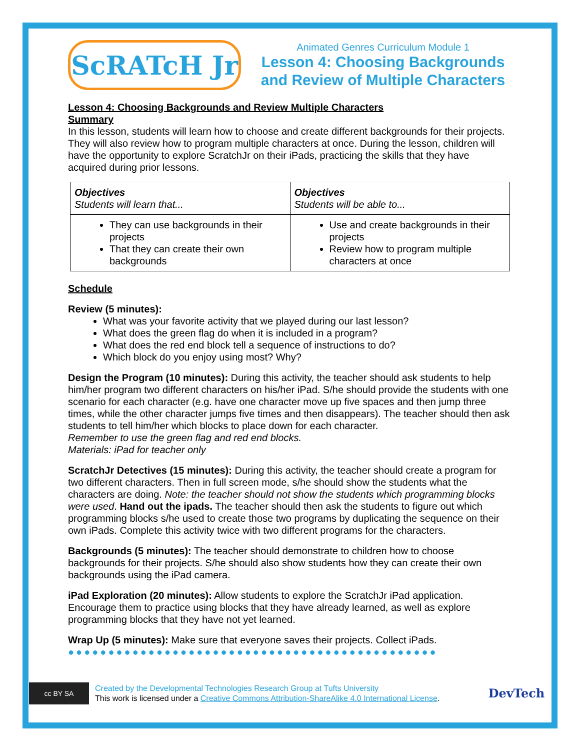ScRATcH Jr
Animated Genres Curriculum Module 1
Lesson 4: Choosing Backgrounds and Review of Multiple Characters
Lesson 4: Choosing Backgrounds and Review Multiple Characters
Summary
In this lesson, students will learn how to choose and create different backgrounds for their projects. They will also review how to program multiple characters at once. During the lesson, children will have the opportunity to explore ScratchJr on their iPads, practicing the skills that they have acquired during prior lessons.
| Objectives Students will learn that... | Objectives Students will be able to... |
| --- | --- |
| They can use backgrounds in their projects That they can create their own backgrounds | Use and create backgrounds in their projects Review how to program multiple characters at once |
Schedule
Review (5 minutes):
What was your favorite activity that we played during our last lesson?
What does the green flag do when it is included in a program?
What does the red end block tell a sequence of instructions to do?
Which block do you enjoy using most? Why?
Design the Program (10 minutes): During this activity, the teacher should ask students to help him/her program two different characters on his/her iPad. S/he should provide the students with one scenario for each character (e.g. have one character move up five spaces and then jump three times, while the other character jumps five times and then disappears). The teacher should then ask students to tell him/her which blocks to place down for each character.
Remember to use the green flag and red end blocks.
Materials: iPad for teacher only
ScratchJr Detectives (15 minutes): During this activity, the teacher should create a program for two different characters. Then in full screen mode, s/he should show the students what the characters are doing. Note: the teacher should not show the students which programming blocks were used. Hand out the ipads. The teacher should then ask the students to figure out which programming blocks s/he used to create those two programs by duplicating the sequence on their own iPads. Complete this activity twice with two different programs for the characters.
Backgrounds (5 minutes): The teacher should demonstrate to children how to choose backgrounds for their projects. S/he should also show students how they can create their own backgrounds using the iPad camera.
iPad Exploration (20 minutes): Allow students to explore the ScratchJr iPad application. Encourage them to practice using blocks that they have already learned, as well as explore programming blocks that they have not yet learned.
Wrap Up (5 minutes): Make sure that everyone saves their projects. Collect iPads.
●●●●●●●●●●●●●●●●●●●●●●●●●●●●●●●●●●●●●●●●●●●●●●
cc BY SA
Created by the Developmental Technologies Research Group at Tufts University
This work is licensed under a Creative Commons Attribution-ShareAlike 4.0 International License.
DevTech